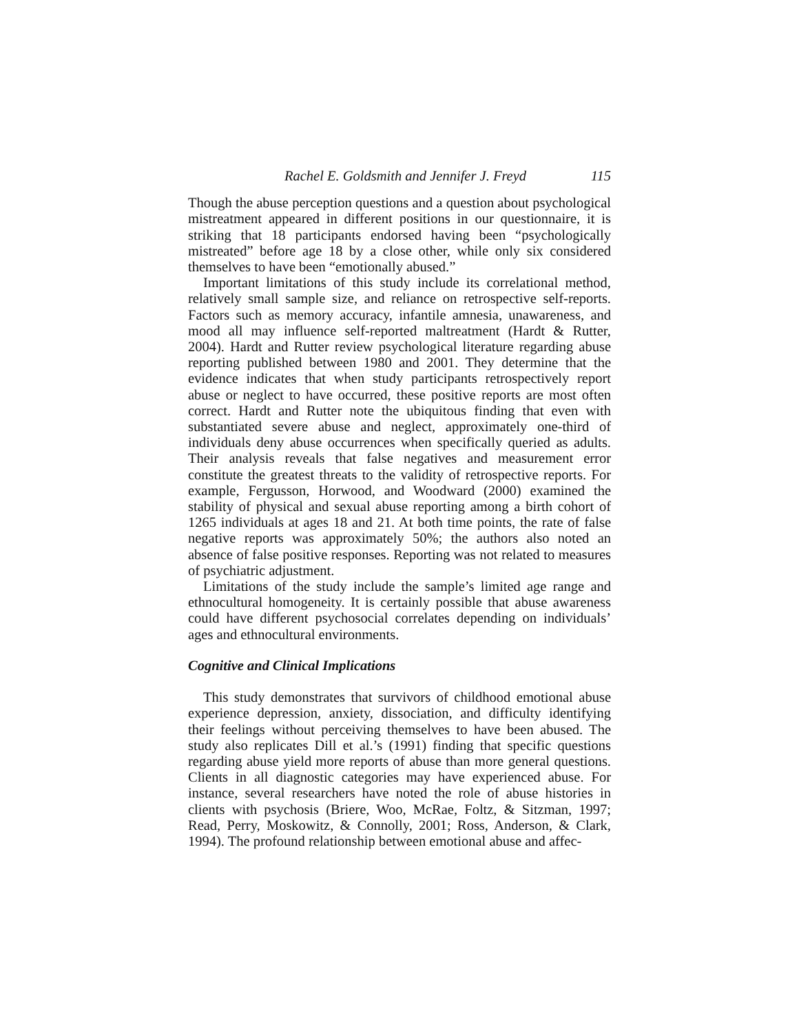Rachel E. Goldsmith and Jennifer J. Freyd 115
Though the abuse perception questions and a question about psychological mistreatment appeared in different positions in our questionnaire, it is striking that 18 participants endorsed having been “psychologically mistreated” before age 18 by a close other, while only six considered themselves to have been “emotionally abused.”
Important limitations of this study include its correlational method, relatively small sample size, and reliance on retrospective self-reports. Factors such as memory accuracy, infantile amnesia, unawareness, and mood all may influence self-reported maltreatment (Hardt & Rutter, 2004). Hardt and Rutter review psychological literature regarding abuse reporting published between 1980 and 2001. They determine that the evidence indicates that when study participants retrospectively report abuse or neglect to have occurred, these positive reports are most often correct. Hardt and Rutter note the ubiquitous finding that even with substantiated severe abuse and neglect, approximately one-third of individuals deny abuse occurrences when specifically queried as adults. Their analysis reveals that false negatives and measurement error constitute the greatest threats to the validity of retrospective reports. For example, Fergusson, Horwood, and Woodward (2000) examined the stability of physical and sexual abuse reporting among a birth cohort of 1265 individuals at ages 18 and 21. At both time points, the rate of false negative reports was approximately 50%; the authors also noted an absence of false positive responses. Reporting was not related to measures of psychiatric adjustment.
Limitations of the study include the sample’s limited age range and ethnocultural homogeneity. It is certainly possible that abuse awareness could have different psychosocial correlates depending on individuals’ ages and ethnocultural environments.
Cognitive and Clinical Implications
This study demonstrates that survivors of childhood emotional abuse experience depression, anxiety, dissociation, and difficulty identifying their feelings without perceiving themselves to have been abused. The study also replicates Dill et al.’s (1991) finding that specific questions regarding abuse yield more reports of abuse than more general questions. Clients in all diagnostic categories may have experienced abuse. For instance, several researchers have noted the role of abuse histories in clients with psychosis (Briere, Woo, McRae, Foltz, & Sitzman, 1997; Read, Perry, Moskowitz, & Connolly, 2001; Ross, Anderson, & Clark, 1994). The profound relationship between emotional abuse and affec-